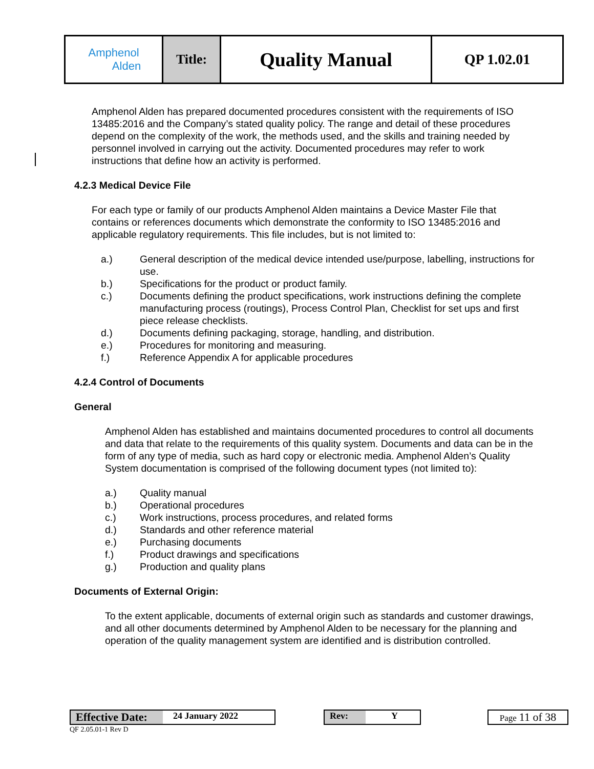| Amphenol Alden | Title: | Quality Manual | QP 1.02.01 |
Amphenol Alden has prepared documented procedures consistent with the requirements of ISO 13485:2016 and the Company’s stated quality policy. The range and detail of these procedures depend on the complexity of the work, the methods used, and the skills and training needed by personnel involved in carrying out the activity. Documented procedures may refer to work instructions that define how an activity is performed.
4.2.3 Medical Device File
For each type or family of our products Amphenol Alden maintains a Device Master File that contains or references documents which demonstrate the conformity to ISO 13485:2016 and applicable regulatory requirements. This file includes, but is not limited to:
a.) General description of the medical device intended use/purpose, labelling, instructions for use.
b.) Specifications for the product or product family.
c.) Documents defining the product specifications, work instructions defining the complete manufacturing process (routings), Process Control Plan, Checklist for set ups and first piece release checklists.
d.) Documents defining packaging, storage, handling, and distribution.
e.) Procedures for monitoring and measuring.
f.) Reference Appendix A for applicable procedures
4.2.4 Control of Documents
General
Amphenol Alden has established and maintains documented procedures to control all documents and data that relate to the requirements of this quality system. Documents and data can be in the form of any type of media, such as hard copy or electronic media. Amphenol Alden’s Quality System documentation is comprised of the following document types (not limited to):
a.) Quality manual
b.) Operational procedures
c.) Work instructions, process procedures, and related forms
d.) Standards and other reference material
e.) Purchasing documents
f.) Product drawings and specifications
g.) Production and quality plans
Documents of External Origin:
To the extent applicable, documents of external origin such as standards and customer drawings, and all other documents determined by Amphenol Alden to be necessary for the planning and operation of the quality management system are identified and is distribution controlled.
Effective Date: 24 January 2022 Rev: Y Page 11 of 38
QF 2.05.01-1 Rev D